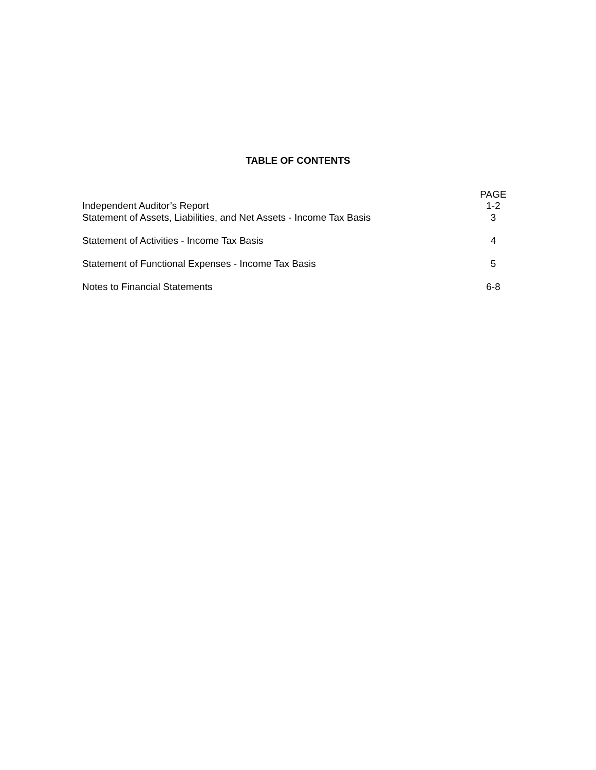TABLE OF CONTENTS
| Independent Auditor’s Report | PAGE 1-2 |
| Statement of Assets, Liabilities, and Net Assets - Income Tax Basis | 3 |
| Statement of Activities - Income Tax Basis | 4 |
| Statement of Functional Expenses - Income Tax Basis | 5 |
| Notes to Financial Statements | 6-8 |